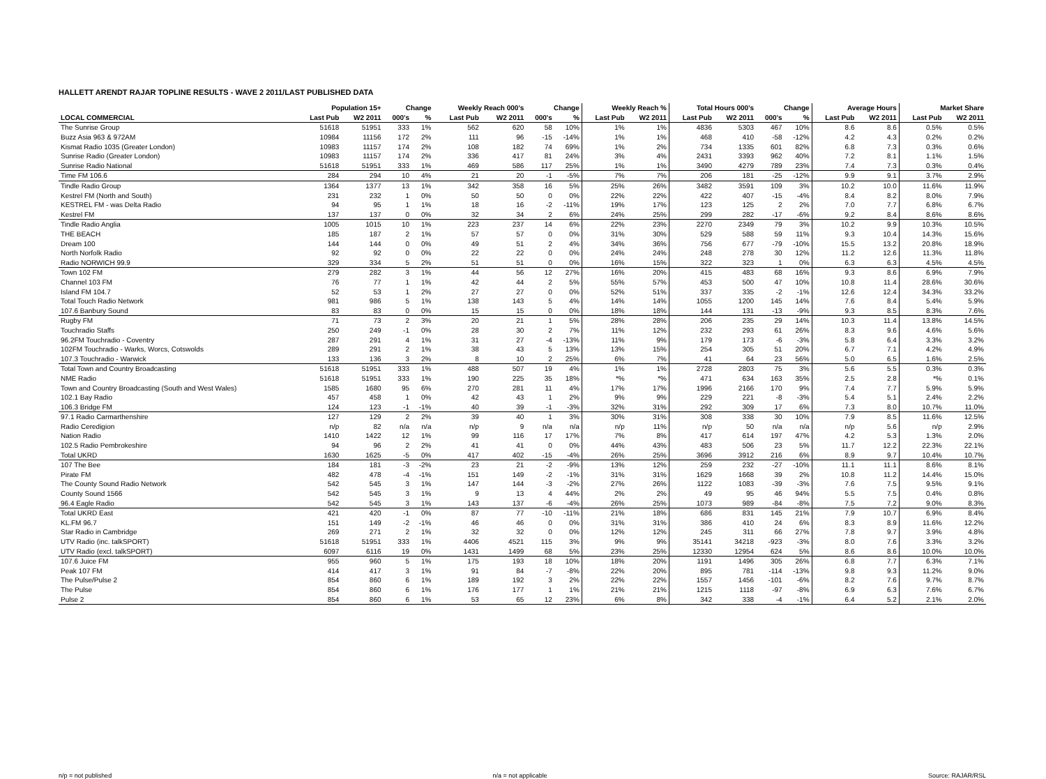HALLETT ARENDT RAJAR TOPLINE RESULTS - WAVE 2 2011/LAST PUBLISHED DATA
| | Population 15+ | | Change | | Weekly Reach 000's | | Change | | Weekly Reach % | | Total Hours 000's | | Change | | Average Hours | | Market Share | |
| --- | --- | --- | --- | --- | --- | --- | --- | --- | --- | --- | --- | --- | --- | --- | --- | --- | --- | --- |
| LOCAL COMMERCIAL | Last Pub | W2 2011 | 000's | % | Last Pub | W2 2011 | 000's | % | Last Pub | W2 2011 | Last Pub | W2 2011 | 000's | % | Last Pub | W2 2011 | Last Pub | W2 2011 |
| The Sunrise Group | 51618 | 51951 | 333 | 1% | 562 | 620 | 58 | 10% | 1% | 1% | 4836 | 5303 | 467 | 10% | 8.6 | 8.6 | 0.5% | 0.5% |
| Buzz Asia 963 & 972AM | 10984 | 11156 | 172 | 2% | 111 | 96 | -15 | -14% | 1% | 1% | 468 | 410 | -58 | -12% | 4.2 | 4.3 | 0.2% | 0.2% |
| Kismat Radio 1035 (Greater London) | 10983 | 11157 | 174 | 2% | 108 | 182 | 74 | 69% | 1% | 2% | 734 | 1335 | 601 | 82% | 6.8 | 7.3 | 0.3% | 0.6% |
| Sunrise Radio (Greater London) | 10983 | 11157 | 174 | 2% | 336 | 417 | 81 | 24% | 3% | 4% | 2431 | 3393 | 962 | 40% | 7.2 | 8.1 | 1.1% | 1.5% |
| Sunrise Radio National | 51618 | 51951 | 333 | 1% | 469 | 586 | 117 | 25% | 1% | 1% | 3490 | 4279 | 789 | 23% | 7.4 | 7.3 | 0.3% | 0.4% |
| Time FM 106.6 | 284 | 294 | 10 | 4% | 21 | 20 | -1 | -5% | 7% | 7% | 206 | 181 | -25 | -12% | 9.9 | 9.1 | 3.7% | 2.9% |
| Tindle Radio Group | 1364 | 1377 | 13 | 1% | 342 | 358 | 16 | 5% | 25% | 26% | 3482 | 3591 | 109 | 3% | 10.2 | 10.0 | 11.6% | 11.9% |
| Kestrel FM (North and South) | 231 | 232 | 1 | 0% | 50 | 50 | 0 | 0% | 22% | 22% | 422 | 407 | -15 | -4% | 8.4 | 8.2 | 8.0% | 7.9% |
| KESTREL FM - was Delta Radio | 94 | 95 | 1 | 1% | 18 | 16 | -2 | -11% | 19% | 17% | 123 | 125 | 2 | 2% | 7.0 | 7.7 | 6.8% | 6.7% |
| Kestrel FM | 137 | 137 | 0 | 0% | 32 | 34 | 2 | 6% | 24% | 25% | 299 | 282 | -17 | -6% | 9.2 | 8.4 | 8.6% | 8.6% |
| Tindle Radio Anglia | 1005 | 1015 | 10 | 1% | 223 | 237 | 14 | 6% | 22% | 23% | 2270 | 2349 | 79 | 3% | 10.2 | 9.9 | 10.3% | 10.5% |
| THE BEACH | 185 | 187 | 2 | 1% | 57 | 57 | 0 | 0% | 31% | 30% | 529 | 588 | 59 | 11% | 9.3 | 10.4 | 14.3% | 15.6% |
| Dream 100 | 144 | 144 | 0 | 0% | 49 | 51 | 2 | 4% | 34% | 36% | 756 | 677 | -79 | -10% | 15.5 | 13.2 | 20.8% | 18.9% |
| North Norfolk Radio | 92 | 92 | 0 | 0% | 22 | 22 | 0 | 0% | 24% | 24% | 248 | 278 | 30 | 12% | 11.2 | 12.6 | 11.3% | 11.8% |
| Radio NORWICH 99.9 | 329 | 334 | 5 | 2% | 51 | 51 | 0 | 0% | 16% | 15% | 322 | 323 | 1 | 0% | 6.3 | 6.3 | 4.5% | 4.5% |
| Town 102 FM | 279 | 282 | 3 | 1% | 44 | 56 | 12 | 27% | 16% | 20% | 415 | 483 | 68 | 16% | 9.3 | 8.6 | 6.9% | 7.9% |
| Channel 103 FM | 76 | 77 | 1 | 1% | 42 | 44 | 2 | 5% | 55% | 57% | 453 | 500 | 47 | 10% | 10.8 | 11.4 | 28.6% | 30.6% |
| Island FM 104.7 | 52 | 53 | 1 | 2% | 27 | 27 | 0 | 0% | 52% | 51% | 337 | 335 | -2 | -1% | 12.6 | 12.4 | 34.3% | 33.2% |
| Total Touch Radio Network | 981 | 986 | 5 | 1% | 138 | 143 | 5 | 4% | 14% | 14% | 1055 | 1200 | 145 | 14% | 7.6 | 8.4 | 5.4% | 5.9% |
| 107.6 Banbury Sound | 83 | 83 | 0 | 0% | 15 | 15 | 0 | 0% | 18% | 18% | 144 | 131 | -13 | -9% | 9.3 | 8.5 | 8.3% | 7.6% |
| Rugby FM | 71 | 73 | 2 | 3% | 20 | 21 | 1 | 5% | 28% | 28% | 206 | 235 | 29 | 14% | 10.3 | 11.4 | 13.8% | 14.5% |
| Touchradio Staffs | 250 | 249 | -1 | 0% | 28 | 30 | 2 | 7% | 11% | 12% | 232 | 293 | 61 | 26% | 8.3 | 9.6 | 4.6% | 5.6% |
| 96.2FM Touchradio - Coventry | 287 | 291 | 4 | 1% | 31 | 27 | -4 | -13% | 11% | 9% | 179 | 173 | -6 | -3% | 5.8 | 6.4 | 3.3% | 3.2% |
| 102FM Touchradio - Warks, Worcs, Cotswolds | 289 | 291 | 2 | 1% | 38 | 43 | 5 | 13% | 13% | 15% | 254 | 305 | 51 | 20% | 6.7 | 7.1 | 4.2% | 4.9% |
| 107.3 Touchradio - Warwick | 133 | 136 | 3 | 2% | 8 | 10 | 2 | 25% | 6% | 7% | 41 | 64 | 23 | 56% | 5.0 | 6.5 | 1.6% | 2.5% |
| Total Town and Country Broadcasting | 51618 | 51951 | 333 | 1% | 488 | 507 | 19 | 4% | 1% | 1% | 2728 | 2803 | 75 | 3% | 5.6 | 5.5 | 0.3% | 0.3% |
| NME Radio | 51618 | 51951 | 333 | 1% | 190 | 225 | 35 | 18% | *% | *% | 471 | 634 | 163 | 35% | 2.5 | 2.8 | *% | 0.1% |
| Town and Country Broadcasting (South and West Wales) | 1585 | 1680 | 95 | 6% | 270 | 281 | 11 | 4% | 17% | 17% | 1996 | 2166 | 170 | 9% | 7.4 | 7.7 | 5.9% | 5.9% |
| 102.1 Bay Radio | 457 | 458 | 1 | 0% | 42 | 43 | 1 | 2% | 9% | 9% | 229 | 221 | -8 | -3% | 5.4 | 5.1 | 2.4% | 2.2% |
| 106.3 Bridge FM | 124 | 123 | -1 | -1% | 40 | 39 | -1 | -3% | 32% | 31% | 292 | 309 | 17 | 6% | 7.3 | 8.0 | 10.7% | 11.0% |
| 97.1 Radio Carmarthenshire | 127 | 129 | 2 | 2% | 39 | 40 | 1 | 3% | 30% | 31% | 308 | 338 | 30 | 10% | 7.9 | 8.5 | 11.6% | 12.5% |
| Radio Ceredigion | n/p | 82 | n/a | n/a | n/p | 9 | n/a | n/a | n/p | 11% | n/p | 50 | n/a | n/a | n/p | 5.6 | n/p | 2.9% |
| Nation Radio | 1410 | 1422 | 12 | 1% | 99 | 116 | 17 | 17% | 7% | 8% | 417 | 614 | 197 | 47% | 4.2 | 5.3 | 1.3% | 2.0% |
| 102.5 Radio Pembrokeshire | 94 | 96 | 2 | 2% | 41 | 41 | 0 | 0% | 44% | 43% | 483 | 506 | 23 | 5% | 11.7 | 12.2 | 22.3% | 22.1% |
| Total UKRD | 1630 | 1625 | -5 | 0% | 417 | 402 | -15 | -4% | 26% | 25% | 3696 | 3912 | 216 | 6% | 8.9 | 9.7 | 10.4% | 10.7% |
| 107 The Bee | 184 | 181 | -3 | -2% | 23 | 21 | -2 | -9% | 13% | 12% | 259 | 232 | -27 | -10% | 11.1 | 11.1 | 8.6% | 8.1% |
| Pirate FM | 482 | 478 | -4 | -1% | 151 | 149 | -2 | -1% | 31% | 31% | 1629 | 1668 | 39 | 2% | 10.8 | 11.2 | 14.4% | 15.0% |
| The County Sound Radio Network | 542 | 545 | 3 | 1% | 147 | 144 | -3 | -2% | 27% | 26% | 1122 | 1083 | -39 | -3% | 7.6 | 7.5 | 9.5% | 9.1% |
| County Sound 1566 | 542 | 545 | 3 | 1% | 9 | 13 | 4 | 44% | 2% | 2% | 49 | 95 | 46 | 94% | 5.5 | 7.5 | 0.4% | 0.8% |
| 96.4 Eagle Radio | 542 | 545 | 3 | 1% | 143 | 137 | -6 | -4% | 26% | 25% | 1073 | 989 | -84 | -8% | 7.5 | 7.2 | 9.0% | 8.3% |
| Total UKRD East | 421 | 420 | -1 | 0% | 87 | 77 | -10 | -11% | 21% | 18% | 686 | 831 | 145 | 21% | 7.9 | 10.7 | 6.9% | 8.4% |
| KL.FM 96.7 | 151 | 149 | -2 | -1% | 46 | 46 | 0 | 0% | 31% | 31% | 386 | 410 | 24 | 6% | 8.3 | 8.9 | 11.6% | 12.2% |
| Star Radio in Cambridge | 269 | 271 | 2 | 1% | 32 | 32 | 0 | 0% | 12% | 12% | 245 | 311 | 66 | 27% | 7.8 | 9.7 | 3.9% | 4.8% |
| UTV Radio (inc. talkSPORT) | 51618 | 51951 | 333 | 1% | 4406 | 4521 | 115 | 3% | 9% | 9% | 35141 | 34218 | -923 | -3% | 8.0 | 7.6 | 3.3% | 3.2% |
| UTV Radio (excl. talkSPORT) | 6097 | 6116 | 19 | 0% | 1431 | 1499 | 68 | 5% | 23% | 25% | 12330 | 12954 | 624 | 5% | 8.6 | 8.6 | 10.0% | 10.0% |
| 107.6 Juice FM | 955 | 960 | 5 | 1% | 175 | 193 | 18 | 10% | 18% | 20% | 1191 | 1496 | 305 | 26% | 6.8 | 7.7 | 6.3% | 7.1% |
| Peak 107 FM | 414 | 417 | 3 | 1% | 91 | 84 | -7 | -8% | 22% | 20% | 895 | 781 | -114 | -13% | 9.8 | 9.3 | 11.2% | 9.0% |
| The Pulse/Pulse 2 | 854 | 860 | 6 | 1% | 189 | 192 | 3 | 2% | 22% | 22% | 1557 | 1456 | -101 | -6% | 8.2 | 7.6 | 9.7% | 8.7% |
| The Pulse | 854 | 860 | 6 | 1% | 176 | 177 | 1 | 1% | 21% | 21% | 1215 | 1118 | -97 | -8% | 6.9 | 6.3 | 7.6% | 6.7% |
| Pulse 2 | 854 | 860 | 6 | 1% | 53 | 65 | 12 | 23% | 6% | 8% | 342 | 338 | -4 | -1% | 6.4 | 5.2 | 2.1% | 2.0% |
n/p = not published n/a = not applicable Source: RAJAR/RSL